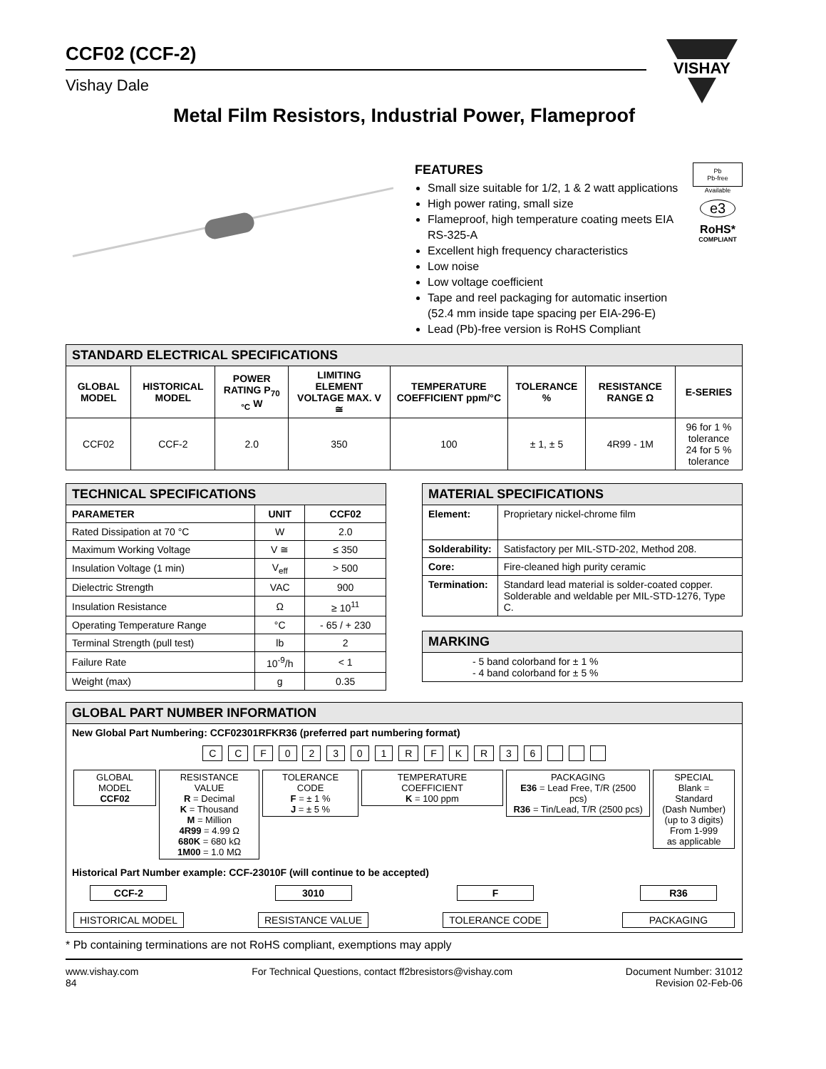CCF02 (CCF-2)
Vishay Dale
VISHAY
Metal Film Resistors, Industrial Power, Flameproof
FEATURES
Small size suitable for 1/2, 1 & 2 watt applications
High power rating, small size
Flameproof, high temperature coating meets EIA RS-325-A
Excellent high frequency characteristics
Low noise
Low voltage coefficient
Tape and reel packaging for automatic insertion (52.4 mm inside tape spacing per EIA-296-E)
Lead (Pb)-free version is RoHS Compliant
Pb
Pb-free
Available
e3
RoHS*
COMPLIANT
| STANDARD ELECTRICAL SPECIFICATIONS | | | | | | | |
| GLOBAL MODEL | HISTORICAL MODEL | POWER RATING P<sub>70 °C</sub> W | LIMITING ELEMENT VOLTAGE MAX. V ≅ | TEMPERATURE COEFFICIENT ppm/°C | TOLERANCE % | RESISTANCE RANGE Ω | E-SERIES |
| CCF02 | CCF-2 | 2.0 | 350 | 100 | ± 1, ± 5 | 4R99 - 1M | 96 for 1 % tolerance 24 for 5 % tolerance |
| TECHNICAL SPECIFICATIONS | | |
| PARAMETER | UNIT | CCF02 |
| Rated Dissipation at 70 °C | W | 2.0 |
| Maximum Working Voltage | V ≅ | ≤ 350 |
| Insulation Voltage (1 min) | V<sub>eff</sub> | > 500 |
| Dielectric Strength | VAC | 900 |
| Insulation Resistance | Ω | ≥ 10<sup>11</sup> |
| Operating Temperature Range | °C | - 65 / + 230 |
| Terminal Strength (pull test) | lb | 2 |
| Failure Rate | 10<sup>-9</sup>/h | < 1 |
| Weight (max) | g | 0.35 |
| MATERIAL SPECIFICATIONS | |
| Element: | Proprietary nickel-chrome film |
| Solderability: | Satisfactory per MIL-STD-202, Method 208. |
| Core: | Fire-cleaned high purity ceramic |
| Termination: | Standard lead material is solder-coated copper. Solderable and weldable per MIL-STD-1276, Type C. |
| MARKING |
| - 5 band colorband for ± 1 % - 4 band colorband for ± 5 % |
| GLOBAL PART NUMBER INFORMATION |
| New Global Part Numbering: CCF02301RFKR36 (preferred part numbering format) C C F 0 2 3 0 1 R F K R 3 6 GLOBAL MODEL CCF02 RESISTANCE VALUE R = Decimal K = Thousand M = Million 4R99 = 4.99 Ω 680K = 680 kΩ 1M00 = 1.0 MΩ TOLERANCE CODE F = ± 1 % J = ± 5 % TEMPERATURE COEFFICIENT K = 100 ppm PACKAGING E36 = Lead Free, T/R (2500 pcs) R36 = Tin/Lead, T/R (2500 pcs) SPECIAL Blank = Standard (Dash Number) (up to 3 digits) From 1-999 as applicable Historical Part Number example: CCF-23010F (will continue to be accepted) CCF-2 HISTORICAL MODEL 3010 RESISTANCE VALUE F TOLERANCE CODE R36 PACKAGING |
* Pb containing terminations are not RoHS compliant, exemptions may apply
www.vishay.com
84
For Technical Questions, contact ff2bresistors@vishay.com
Document Number: 31012
Revision 02-Feb-06